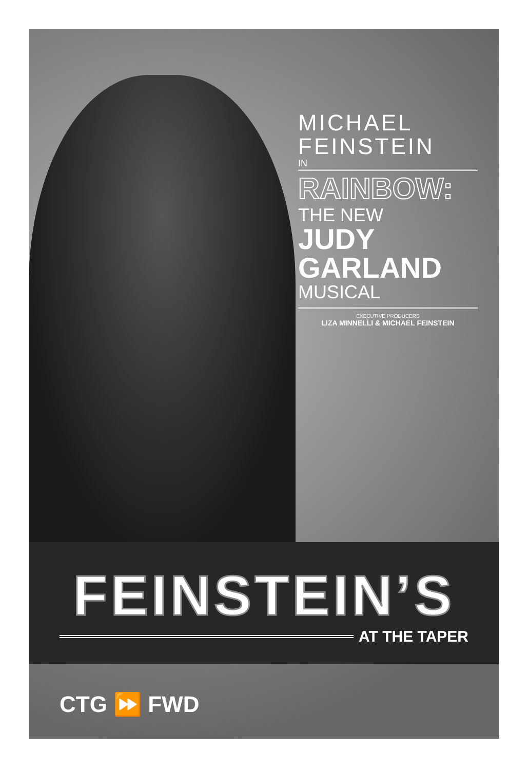MICHAEL
FEINSTEIN
IN
RAINBOW:
THE NEW
JUDY
GARLAND
MUSICAL
EXECUTIVE PRODUCERS
LIZA MINNELLI & MICHAEL FEINSTEIN
FEINSTEIN’S
AT THE TAPER
CTG ⏩ FWD